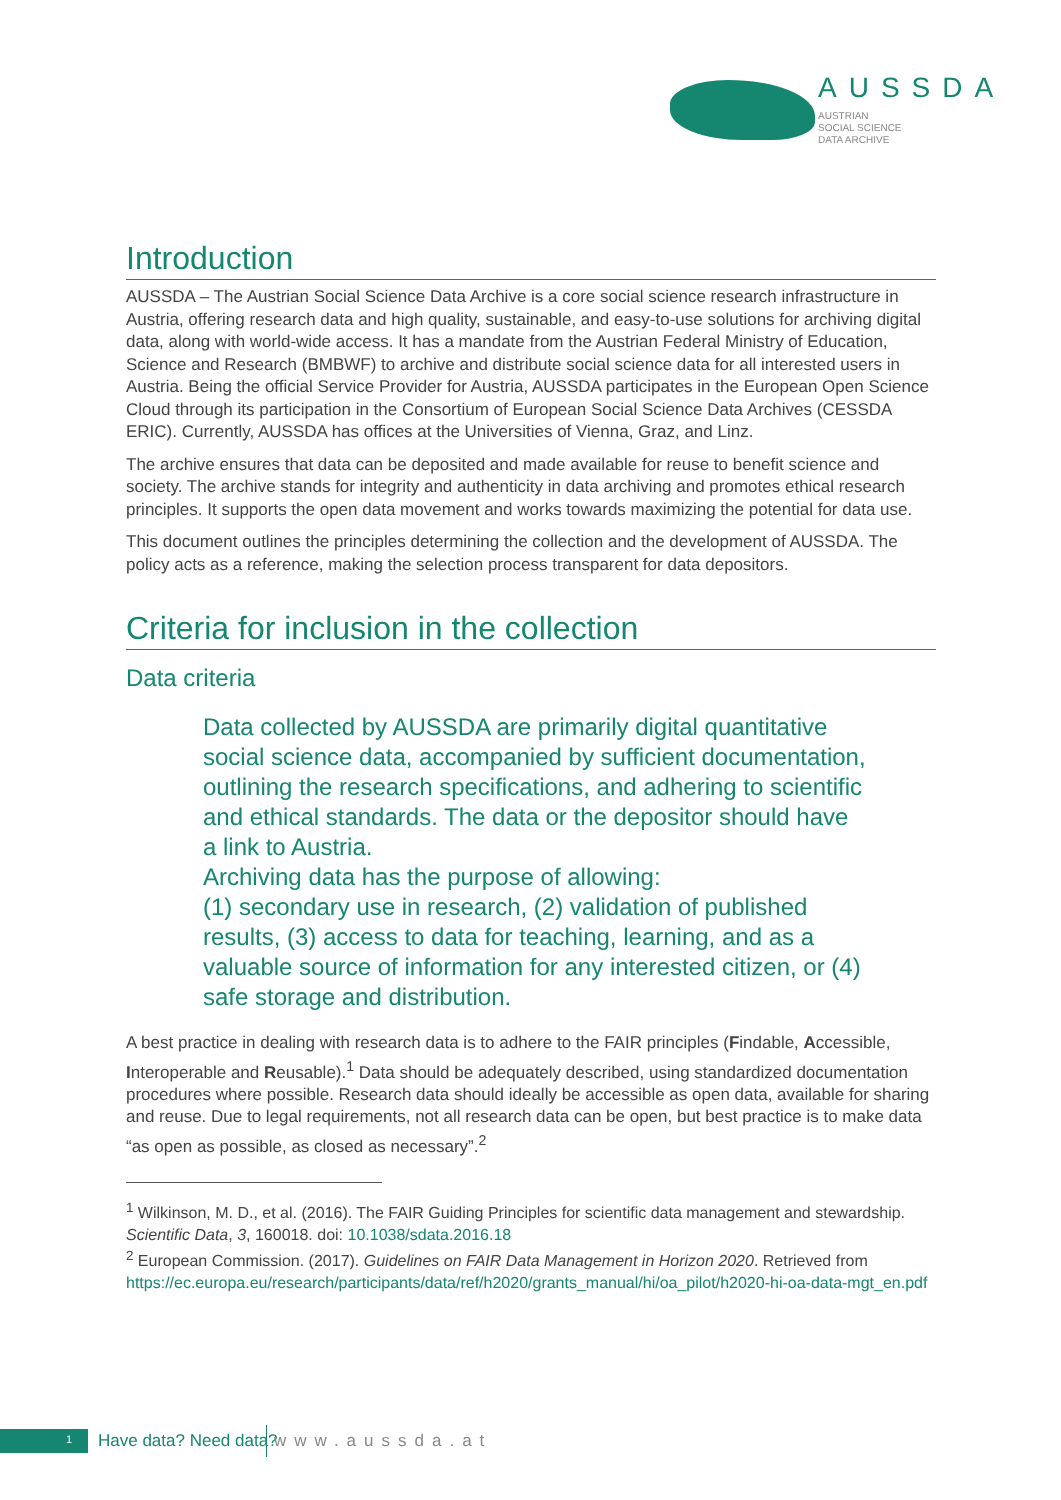AUSSDA
AUSTRIAN
SOCIAL SCIENCE
DATA ARCHIVE
Introduction
AUSSDA – The Austrian Social Science Data Archive is a core social science research infrastructure in Austria, offering research data and high quality, sustainable, and easy-to-use solutions for archiving digital data, along with world-wide access. It has a mandate from the Austrian Federal Ministry of Education, Science and Research (BMBWF) to archive and distribute social science data for all interested users in Austria. Being the official Service Provider for Austria, AUSSDA participates in the European Open Science Cloud through its participation in the Consortium of European Social Science Data Archives (CESSDA ERIC). Currently, AUSSDA has offices at the Universities of Vienna, Graz, and Linz.
The archive ensures that data can be deposited and made available for reuse to benefit science and society. The archive stands for integrity and authenticity in data archiving and promotes ethical research principles. It supports the open data movement and works towards maximizing the potential for data use.
This document outlines the principles determining the collection and the development of AUSSDA. The policy acts as a reference, making the selection process transparent for data depositors.
Criteria for inclusion in the collection
Data criteria
Data collected by AUSSDA are primarily digital quantitative social science data, accompanied by sufficient documentation, outlining the research specifications, and adhering to scientific and ethical standards. The data or the depositor should have a link to Austria.
Archiving data has the purpose of allowing:
(1) secondary use in research, (2) validation of published results, (3) access to data for teaching, learning, and as a valuable source of information for any interested citizen, or (4) safe storage and distribution.
A best practice in dealing with research data is to adhere to the FAIR principles (Findable, Accessible, Interoperable and Reusable).<sup>1</sup> Data should be adequately described, using standardized documentation procedures where possible. Research data should ideally be accessible as open data, available for sharing and reuse. Due to legal requirements, not all research data can be open, but best practice is to make data “as open as possible, as closed as necessary”.<sup>2</sup>
<sup>1</sup> Wilkinson, M. D., et al. (2016). The FAIR Guiding Principles for scientific data management and stewardship. Scientific Data, 3, 160018. doi: 10.1038/sdata.2016.18
<sup>2</sup> European Commission. (2017). Guidelines on FAIR Data Management in Horizon 2020. Retrieved from https://ec.europa.eu/research/participants/data/ref/h2020/grants_manual/hi/oa_pilot/h2020-hi-oa-data-mgt_en.pdf
1 Have data? Need data? www.aussda.at